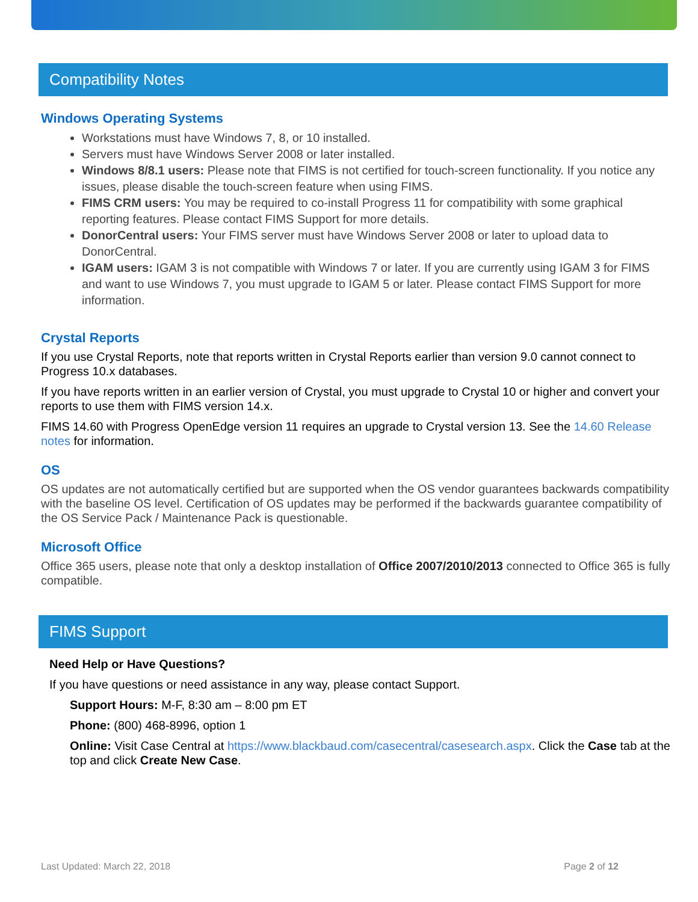Compatibility Notes
Windows Operating Systems
Workstations must have Windows 7, 8, or 10 installed.
Servers must have Windows Server 2008 or later installed.
Windows 8/8.1 users: Please note that FIMS is not certified for touch-screen functionality. If you notice any issues, please disable the touch-screen feature when using FIMS.
FIMS CRM users: You may be required to co-install Progress 11 for compatibility with some graphical reporting features. Please contact FIMS Support for more details.
DonorCentral users: Your FIMS server must have Windows Server 2008 or later to upload data to DonorCentral.
IGAM users: IGAM 3 is not compatible with Windows 7 or later. If you are currently using IGAM 3 for FIMS and want to use Windows 7, you must upgrade to IGAM 5 or later. Please contact FIMS Support for more information.
Crystal Reports
If you use Crystal Reports, note that reports written in Crystal Reports earlier than version 9.0 cannot connect to Progress 10.x databases.
If you have reports written in an earlier version of Crystal, you must upgrade to Crystal 10 or higher and convert your reports to use them with FIMS version 14.x.
FIMS 14.60 with Progress OpenEdge version 11 requires an upgrade to Crystal version 13. See the 14.60 Release notes for information.
OS
OS updates are not automatically certified but are supported when the OS vendor guarantees backwards compatibility with the baseline OS level. Certification of OS updates may be performed if the backwards guarantee compatibility of the OS Service Pack / Maintenance Pack is questionable.
Microsoft Office
Office 365 users, please note that only a desktop installation of Office 2007/2010/2013 connected to Office 365 is fully compatible.
FIMS Support
Need Help or Have Questions?
If you have questions or need assistance in any way, please contact Support.
Support Hours: M-F, 8:30 am – 8:00 pm ET
Phone: (800) 468-8996, option 1
Online: Visit Case Central at https://www.blackbaud.com/casecentral/casesearch.aspx. Click the Case tab at the top and click Create New Case.
Last Updated: March 22, 2018 Page 2 of 12